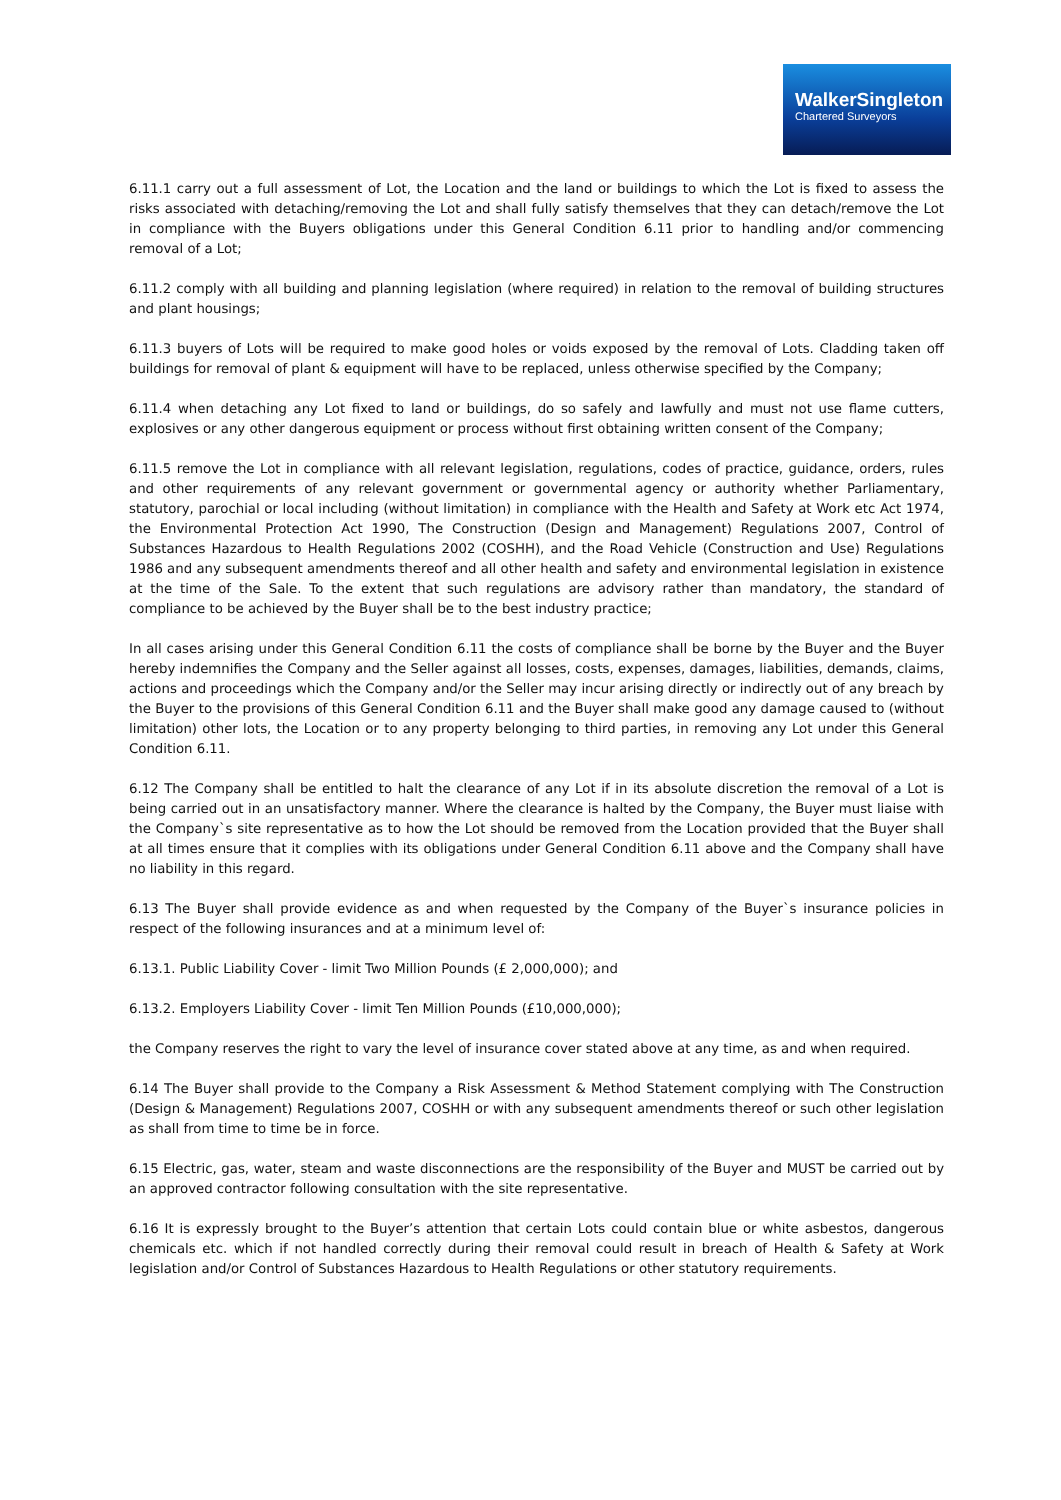WalkerSingleton
Chartered Surveyors
6.11.1 carry out a full assessment of Lot, the Location and the land or buildings to which the Lot is fixed to assess the risks associated with detaching/removing the Lot and shall fully satisfy themselves that they can detach/remove the Lot in compliance with the Buyers obligations under this General Condition 6.11 prior to handling and/or commencing removal of a Lot;
6.11.2 comply with all building and planning legislation (where required) in relation to the removal of building structures and plant housings;
6.11.3 buyers of Lots will be required to make good holes or voids exposed by the removal of Lots. Cladding taken off buildings for removal of plant & equipment will have to be replaced, unless otherwise specified by the Company;
6.11.4 when detaching any Lot fixed to land or buildings, do so safely and lawfully and must not use flame cutters, explosives or any other dangerous equipment or process without first obtaining written consent of the Company;
6.11.5 remove the Lot in compliance with all relevant legislation, regulations, codes of practice, guidance, orders, rules and other requirements of any relevant government or governmental agency or authority whether Parliamentary, statutory, parochial or local including (without limitation) in compliance with the Health and Safety at Work etc Act 1974, the Environmental Protection Act 1990, The Construction (Design and Management) Regulations 2007, Control of Substances Hazardous to Health Regulations 2002 (COSHH), and the Road Vehicle (Construction and Use) Regulations 1986 and any subsequent amendments thereof and all other health and safety and environmental legislation in existence at the time of the Sale. To the extent that such regulations are advisory rather than mandatory, the standard of compliance to be achieved by the Buyer shall be to the best industry practice;
In all cases arising under this General Condition 6.11 the costs of compliance shall be borne by the Buyer and the Buyer hereby indemnifies the Company and the Seller against all losses, costs, expenses, damages, liabilities, demands, claims, actions and proceedings which the Company and/or the Seller may incur arising directly or indirectly out of any breach by the Buyer to the provisions of this General Condition 6.11 and the Buyer shall make good any damage caused to (without limitation) other lots, the Location or to any property belonging to third parties, in removing any Lot under this General Condition 6.11.
6.12 The Company shall be entitled to halt the clearance of any Lot if in its absolute discretion the removal of a Lot is being carried out in an unsatisfactory manner. Where the clearance is halted by the Company, the Buyer must liaise with the Company`s site representative as to how the Lot should be removed from the Location provided that the Buyer shall at all times ensure that it complies with its obligations under General Condition 6.11 above and the Company shall have no liability in this regard.
6.13 The Buyer shall provide evidence as and when requested by the Company of the Buyer`s insurance policies in respect of the following insurances and at a minimum level of:
6.13.1. Public Liability Cover - limit Two Million Pounds (£ 2,000,000); and
6.13.2. Employers Liability Cover - limit Ten Million Pounds (£10,000,000);
the Company reserves the right to vary the level of insurance cover stated above at any time, as and when required.
6.14 The Buyer shall provide to the Company a Risk Assessment & Method Statement complying with The Construction (Design & Management) Regulations 2007, COSHH or with any subsequent amendments thereof or such other legislation as shall from time to time be in force.
6.15 Electric, gas, water, steam and waste disconnections are the responsibility of the Buyer and MUST be carried out by an approved contractor following consultation with the site representative.
6.16 It is expressly brought to the Buyer’s attention that certain Lots could contain blue or white asbestos, dangerous chemicals etc. which if not handled correctly during their removal could result in breach of Health & Safety at Work legislation and/or Control of Substances Hazardous to Health Regulations or other statutory requirements.